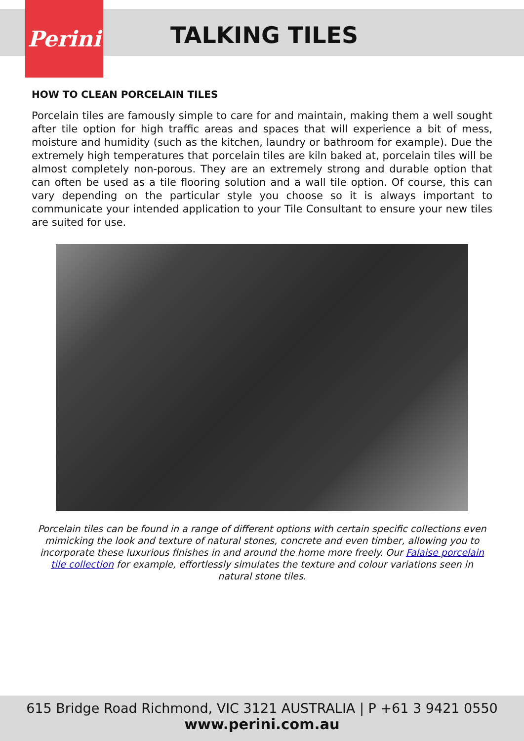Perini
TALKING TILES
HOW TO CLEAN PORCELAIN TILES
Porcelain tiles are famously simple to care for and maintain, making them a well sought after tile option for high traffic areas and spaces that will experience a bit of mess, moisture and humidity (such as the kitchen, laundry or bathroom for example). Due the extremely high temperatures that porcelain tiles are kiln baked at, porcelain tiles will be almost completely non-porous. They are an extremely strong and durable option that can often be used as a tile flooring solution and a wall tile option. Of course, this can vary depending on the particular style you choose so it is always important to communicate your intended application to your Tile Consultant to ensure your new tiles are suited for use.
Porcelain tiles can be found in a range of different options with certain specific collections even mimicking the look and texture of natural stones, concrete and even timber, allowing you to incorporate these luxurious finishes in and around the home more freely. Our Falaise porcelain tile collection for example, effortlessly simulates the texture and colour variations seen in natural stone tiles.
615 Bridge Road Richmond, VIC 3121 AUSTRALIA | P +61 3 9421 0550
www.perini.com.au